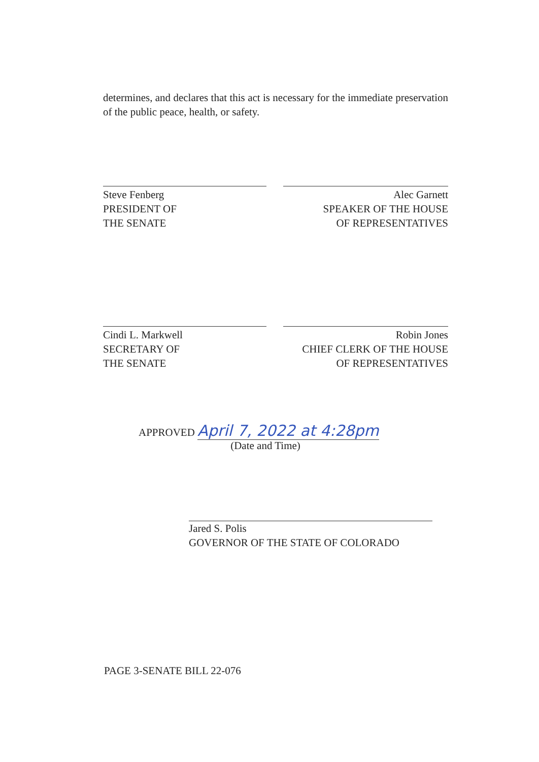determines, and declares that this act is necessary for the immediate preservation of the public peace, health, or safety.
Steve Fenberg
PRESIDENT OF
THE SENATE
Alec Garnett
SPEAKER OF THE HOUSE
OF REPRESENTATIVES
Cindi L. Markwell
SECRETARY OF
THE SENATE
Robin Jones
CHIEF CLERK OF THE HOUSE
OF REPRESENTATIVES
APPROVED April 7, 2022 at 4:28pm
(Date and Time)
Jared S. Polis
GOVERNOR OF THE STATE OF COLORADO
PAGE 3-SENATE BILL 22-076